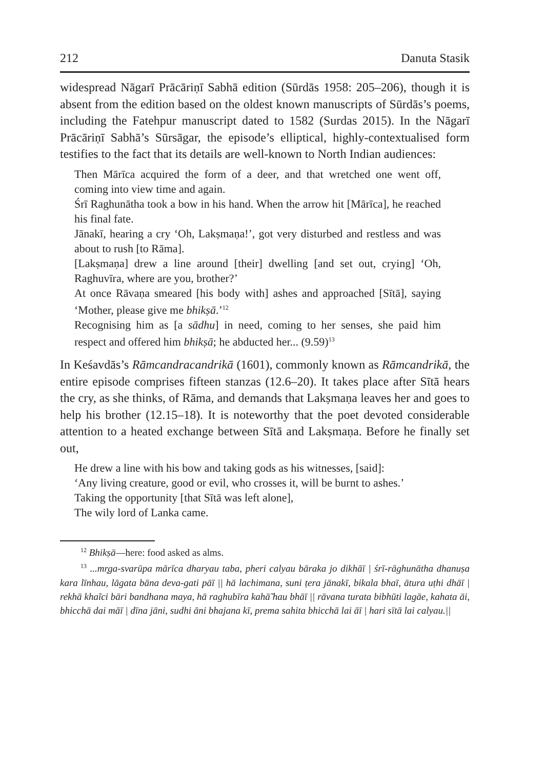212 Danuta Stasik
widespread Nāgarī Prācāriṇī Sabhā edition (Sūrdās 1958: 205–206), though it is absent from the edition based on the oldest known manuscripts of Sūrdās’s poems, including the Fatehpur manuscript dated to 1582 (Surdas 2015). In the Nāgarī Prācāriṇī Sabhā’s Sūrsāgar, the episode’s elliptical, highly-contextualised form testifies to the fact that its details are well-known to North Indian audiences:
Then Mārīca acquired the form of a deer, and that wretched one went off, coming into view time and again.
Śrī Raghunātha took a bow in his hand. When the arrow hit [Mārīca], he reached his final fate.
Jānakī, hearing a cry ‘Oh, Lakṣmaṇa!’, got very disturbed and restless and was about to rush [to Rāma].
[Lakṣmaṇa] drew a line around [their] dwelling [and set out, crying] ‘Oh, Raghuvīra, where are you, brother?’
At once Rāvaṇa smeared [his body with] ashes and approached [Sītā], saying ‘Mother, please give me bhikṣā.’<sup>12</sup>
Recognising him as [a sādhu] in need, coming to her senses, she paid him respect and offered him bhikṣā; he abducted her... (9.59)<sup>13</sup>
In Keśavdās’s Rāmcandracandrikā (1601), commonly known as Rāmcandrikā, the entire episode comprises fifteen stanzas (12.6–20). It takes place after Sītā hears the cry, as she thinks, of Rāma, and demands that Lakṣmaṇa leaves her and goes to help his brother (12.15–18). It is noteworthy that the poet devoted considerable attention to a heated exchange between Sītā and Lakṣmaṇa. Before he finally set out,
He drew a line with his bow and taking gods as his witnesses, [said]:
‘Any living creature, good or evil, who crosses it, will be burnt to ashes.’
Taking the opportunity [that Sītā was left alone],
The wily lord of Lanka came.
<sup>12</sup> Bhikṣā—here: food asked as alms.
<sup>13</sup> ...mr̥ga-svarūpa mārīca dharyau taba, pheri calyau bāraka jo dikhāī | śrī-rāghunātha dhanuṣa kara līnhau, lāgata bāna deva-gati pāī || hā lachimana, suni ṭera jānakī, bikala bhaī, ātura uṭhi dhāī | rekhā khaĩci bāri bandhana maya, hā raghubīra kahā̃ hau bhāī || rāvana turata bibhūti lagāe, kahata āi, bhicchā dai māī | dīna jāni, sudhi āni bhajana kī, prema sahita bhicchā lai āī | hari sītā lai calyau.||